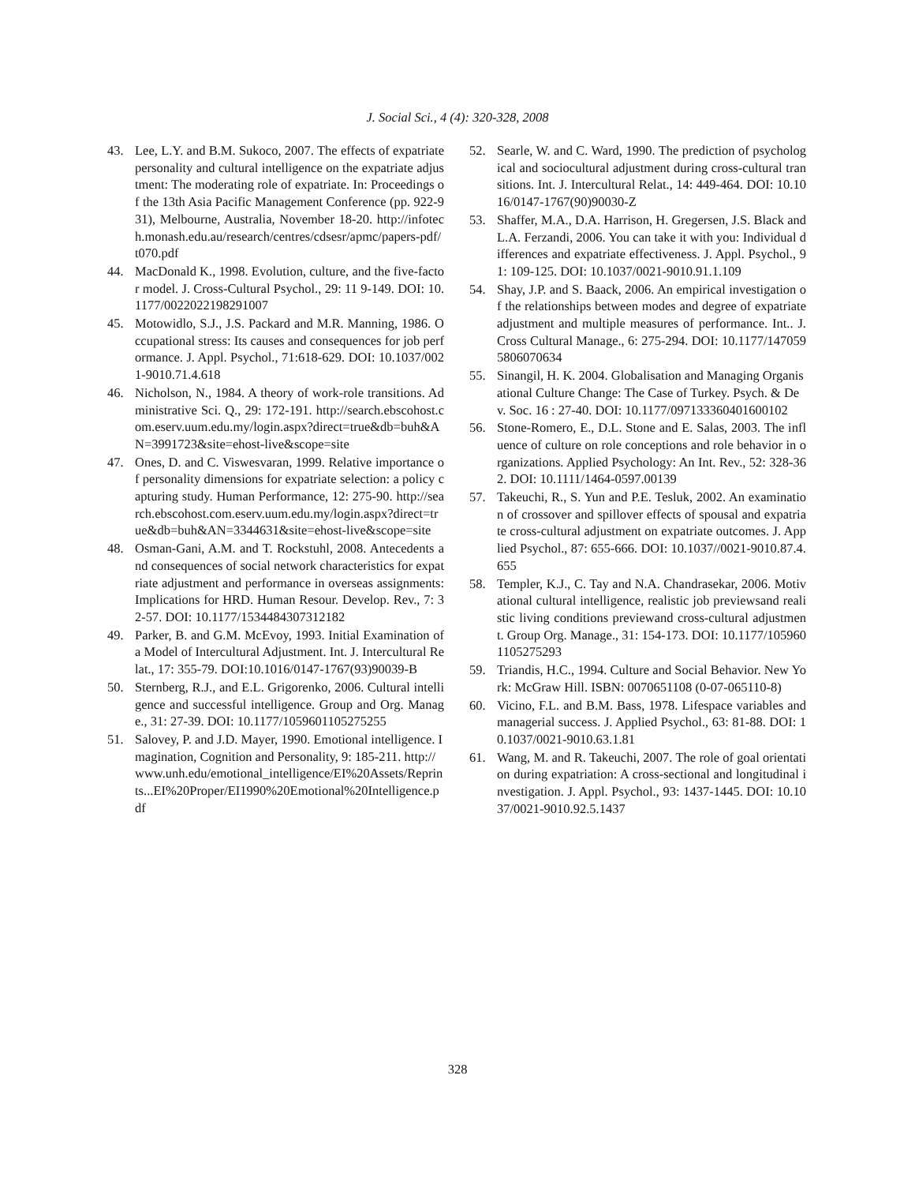J. Social Sci., 4 (4): 320-328, 2008
43. Lee, L.Y. and B.M. Sukoco, 2007. The effects of expatriate personality and cultural intelligence on the expatriate adjustment: The moderating role of expatriate. In: Proceedings of the 13th Asia Pacific Management Conference (pp. 922-931), Melbourne, Australia, November 18-20. http://infotech.monash.edu.au/research/centres/cdsesr/apmc/papers-pdf/t070.pdf
44. MacDonald K., 1998. Evolution, culture, and the five-factor model. J. Cross-Cultural Psychol., 29: 11 9-149. DOI: 10.1177/0022022198291007
45. Motowidlo, S.J., J.S. Packard and M.R. Manning, 1986. Occupational stress: Its causes and consequences for job performance. J. Appl. Psychol., 71:618-629. DOI: 10.1037/0021-9010.71.4.618
46. Nicholson, N., 1984. A theory of work-role transitions. Administrative Sci. Q., 29: 172-191. http://search.ebscohost.com.eserv.uum.edu.my/login.aspx?direct=true&db=buh&AN=3991723&site=ehost-live&scope=site
47. Ones, D. and C. Viswesvaran, 1999. Relative importance of personality dimensions for expatriate selection: a policy capturing study. Human Performance, 12: 275-90. http://search.ebscohost.com.eserv.uum.edu.my/login.aspx?direct=true&db=buh&AN=3344631&site=ehost-live&scope=site
48. Osman-Gani, A.M. and T. Rockstuhl, 2008. Antecedents and consequences of social network characteristics for expatriate adjustment and performance in overseas assignments: Implications for HRD. Human Resour. Develop. Rev., 7: 32-57. DOI: 10.1177/1534484307312182
49. Parker, B. and G.M. McEvoy, 1993. Initial Examination of a Model of Intercultural Adjustment. Int. J. Intercultural Relat., 17: 355-79. DOI:10.1016/0147-1767(93)90039-B
50. Sternberg, R.J., and E.L. Grigorenko, 2006. Cultural intelligence and successful intelligence. Group and Org. Manage., 31: 27-39. DOI: 10.1177/1059601105275255
51. Salovey, P. and J.D. Mayer, 1990. Emotional intelligence. Imagination, Cognition and Personality, 9: 185-211. http://www.unh.edu/emotional_intelligence/EI%20Assets/Reprints...EI%20Proper/EI1990%20Emotional%20Intelligence.pdf
52. Searle, W. and C. Ward, 1990. The prediction of psychological and sociocultural adjustment during cross-cultural transitions. Int. J. Intercultural Relat., 14: 449-464. DOI: 10.1016/0147-1767(90)90030-Z
53. Shaffer, M.A., D.A. Harrison, H. Gregersen, J.S. Black and L.A. Ferzandi, 2006. You can take it with you: Individual differences and expatriate effectiveness. J. Appl. Psychol., 91: 109-125. DOI: 10.1037/0021-9010.91.1.109
54. Shay, J.P. and S. Baack, 2006. An empirical investigation of the relationships between modes and degree of expatriate adjustment and multiple measures of performance. Int.. J. Cross Cultural Manage., 6: 275-294. DOI: 10.1177/1470595806070634
55. Sinangil, H. K. 2004. Globalisation and Managing Organisational Culture Change: The Case of Turkey. Psych. & Dev. Soc. 16 : 27-40. DOI: 10.1177/097133360401600102
56. Stone-Romero, E., D.L. Stone and E. Salas, 2003. The influence of culture on role conceptions and role behavior in organizations. Applied Psychology: An Int. Rev., 52: 328-362. DOI: 10.1111/1464-0597.00139
57. Takeuchi, R., S. Yun and P.E. Tesluk, 2002. An examination of crossover and spillover effects of spousal and expatriate cross-cultural adjustment on expatriate outcomes. J. Applied Psychol., 87: 655-666. DOI: 10.1037//0021-9010.87.4.655
58. Templer, K.J., C. Tay and N.A. Chandrasekar, 2006. Motivational cultural intelligence, realistic job previewsand realistic living conditions previewand cross-cultural adjustment. Group Org. Manage., 31: 154-173. DOI: 10.1177/1059601105275293
59. Triandis, H.C., 1994. Culture and Social Behavior. New York: McGraw Hill. ISBN: 0070651108 (0-07-065110-8)
60. Vicino, F.L. and B.M. Bass, 1978. Lifespace variables and managerial success. J. Applied Psychol., 63: 81-88. DOI: 10.1037/0021-9010.63.1.81
61. Wang, M. and R. Takeuchi, 2007. The role of goal orientation during expatriation: A cross-sectional and longitudinal investigation. J. Appl. Psychol., 93: 1437-1445. DOI: 10.1037/0021-9010.92.5.1437
328